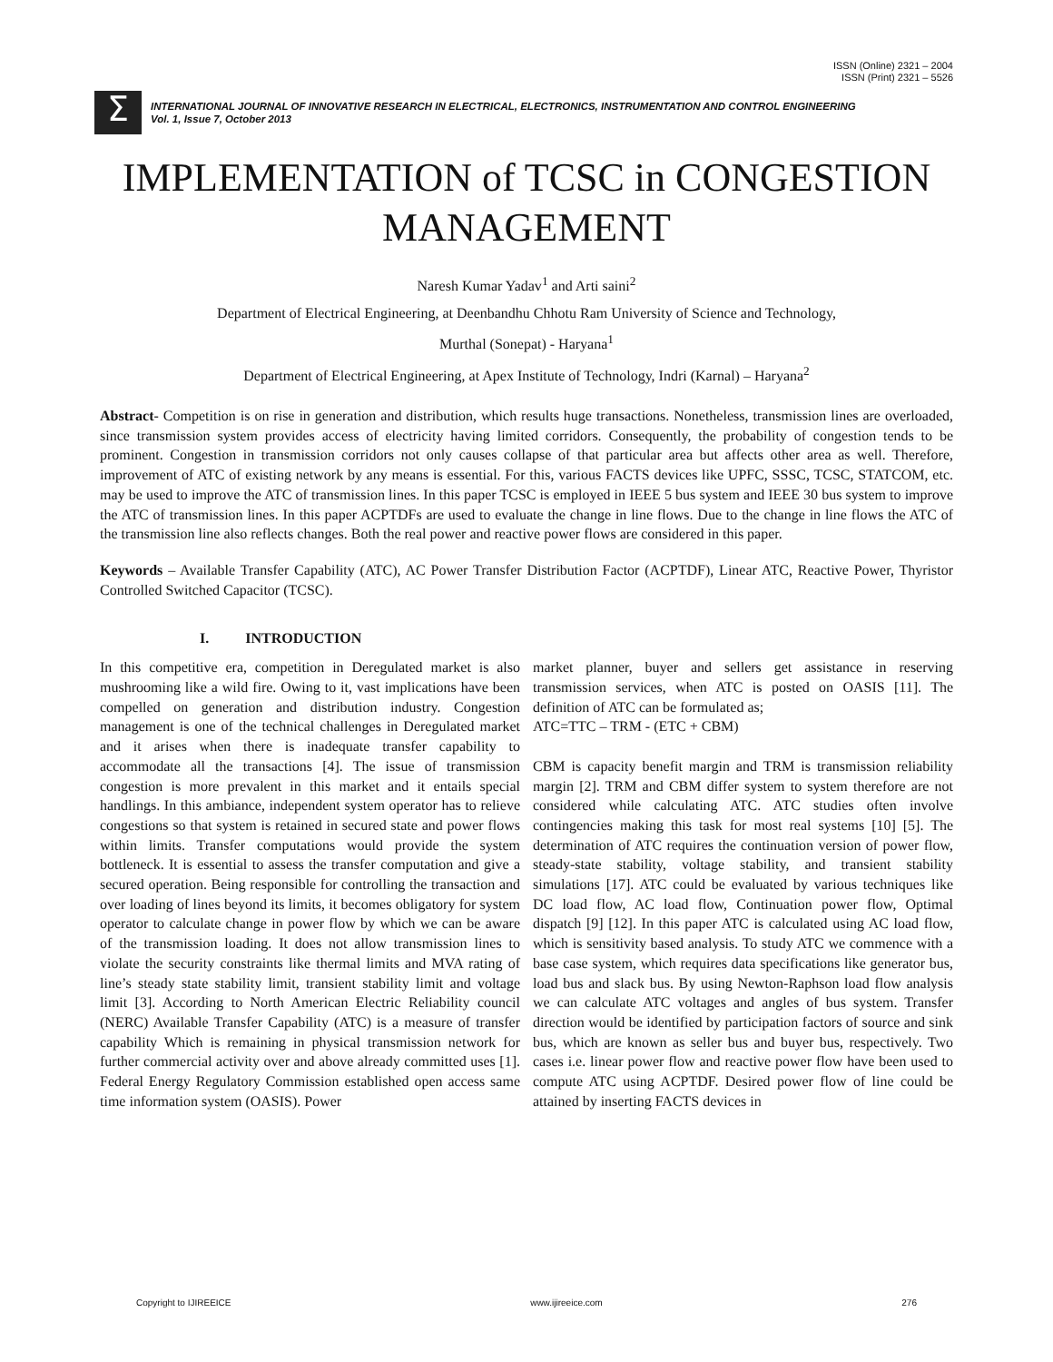ISSN (Online) 2321 – 2004
ISSN (Print) 2321 – 5526
Σ
INTERNATIONAL JOURNAL OF INNOVATIVE RESEARCH IN ELECTRICAL, ELECTRONICS, INSTRUMENTATION AND CONTROL ENGINEERING
Vol. 1, Issue 7, October 2013
IMPLEMENTATION of TCSC in CONGESTION MANAGEMENT
Naresh Kumar Yadav<sup>1</sup> and Arti saini<sup>2</sup>
Department of Electrical Engineering, at Deenbandhu Chhotu Ram University of Science and Technology,
Murthal (Sonepat) - Haryana<sup>1</sup>
Department of Electrical Engineering, at Apex Institute of Technology, Indri (Karnal) – Haryana<sup>2</sup>
Abstract- Competition is on rise in generation and distribution, which results huge transactions. Nonetheless, transmission lines are overloaded, since transmission system provides access of electricity having limited corridors. Consequently, the probability of congestion tends to be prominent. Congestion in transmission corridors not only causes collapse of that particular area but affects other area as well. Therefore, improvement of ATC of existing network by any means is essential. For this, various FACTS devices like UPFC, SSSC, TCSC, STATCOM, etc. may be used to improve the ATC of transmission lines. In this paper TCSC is employed in IEEE 5 bus system and IEEE 30 bus system to improve the ATC of transmission lines. In this paper ACPTDFs are used to evaluate the change in line flows. Due to the change in line flows the ATC of the transmission line also reflects changes. Both the real power and reactive power flows are considered in this paper.
Keywords – Available Transfer Capability (ATC), AC Power Transfer Distribution Factor (ACPTDF), Linear ATC, Reactive Power, Thyristor Controlled Switched Capacitor (TCSC).
I. INTRODUCTION
In this competitive era, competition in Deregulated market is also mushrooming like a wild fire. Owing to it, vast implications have been compelled on generation and distribution industry. Congestion management is one of the technical challenges in Deregulated market and it arises when there is inadequate transfer capability to accommodate all the transactions [4]. The issue of transmission congestion is more prevalent in this market and it entails special handlings. In this ambiance, independent system operator has to relieve congestions so that system is retained in secured state and power flows within limits. Transfer computations would provide the system bottleneck. It is essential to assess the transfer computation and give a secured operation. Being responsible for controlling the transaction and over loading of lines beyond its limits, it becomes obligatory for system operator to calculate change in power flow by which we can be aware of the transmission loading. It does not allow transmission lines to violate the security constraints like thermal limits and MVA rating of line’s steady state stability limit, transient stability limit and voltage limit [3]. According to North American Electric Reliability council (NERC) Available Transfer Capability (ATC) is a measure of transfer capability Which is remaining in physical transmission network for further commercial activity over and above already committed uses [1]. Federal Energy Regulatory Commission established open access same time information system (OASIS). Power
market planner, buyer and sellers get assistance in reserving transmission services, when ATC is posted on OASIS [11]. The definition of ATC can be formulated as;
ATC=TTC – TRM - (ETC + CBM)
CBM is capacity benefit margin and TRM is transmission reliability margin [2]. TRM and CBM differ system to system therefore are not considered while calculating ATC. ATC studies often involve contingencies making this task for most real systems [10] [5]. The determination of ATC requires the continuation version of power flow, steady-state stability, voltage stability, and transient stability simulations [17]. ATC could be evaluated by various techniques like DC load flow, AC load flow, Continuation power flow, Optimal dispatch [9] [12]. In this paper ATC is calculated using AC load flow, which is sensitivity based analysis. To study ATC we commence with a base case system, which requires data specifications like generator bus, load bus and slack bus. By using Newton-Raphson load flow analysis we can calculate ATC voltages and angles of bus system. Transfer direction would be identified by participation factors of source and sink bus, which are known as seller bus and buyer bus, respectively. Two cases i.e. linear power flow and reactive power flow have been used to compute ATC using ACPTDF. Desired power flow of line could be attained by inserting FACTS devices in
Copyright to IJIREEICE www.ijireeice.com 276